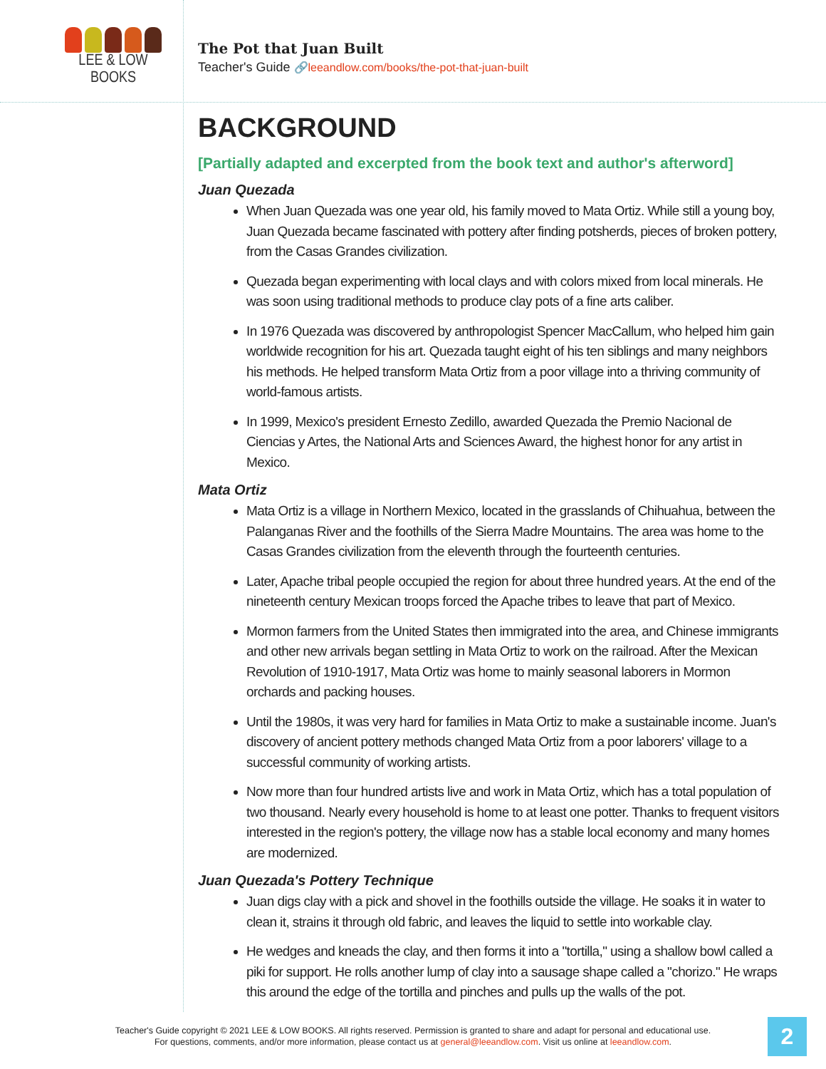LEE & LOW BOOKS
The Pot that Juan Built
Teacher's Guide 🔗leeandlow.com/books/the-pot-that-juan-built
BACKGROUND
[Partially adapted and excerpted from the book text and author's afterword]
Juan Quezada
When Juan Quezada was one year old, his family moved to Mata Ortiz. While still a young boy, Juan Quezada became fascinated with pottery after finding potsherds, pieces of broken pottery, from the Casas Grandes civilization.
Quezada began experimenting with local clays and with colors mixed from local minerals. He was soon using traditional methods to produce clay pots of a fine arts caliber.
In 1976 Quezada was discovered by anthropologist Spencer MacCallum, who helped him gain worldwide recognition for his art. Quezada taught eight of his ten siblings and many neighbors his methods. He helped transform Mata Ortiz from a poor village into a thriving community of world-famous artists.
In 1999, Mexico's president Ernesto Zedillo, awarded Quezada the Premio Nacional de Ciencias y Artes, the National Arts and Sciences Award, the highest honor for any artist in Mexico.
Mata Ortiz
Mata Ortiz is a village in Northern Mexico, located in the grasslands of Chihuahua, between the Palanganas River and the foothills of the Sierra Madre Mountains. The area was home to the Casas Grandes civilization from the eleventh through the fourteenth centuries.
Later, Apache tribal people occupied the region for about three hundred years. At the end of the nineteenth century Mexican troops forced the Apache tribes to leave that part of Mexico.
Mormon farmers from the United States then immigrated into the area, and Chinese immigrants and other new arrivals began settling in Mata Ortiz to work on the railroad. After the Mexican Revolution of 1910-1917, Mata Ortiz was home to mainly seasonal laborers in Mormon orchards and packing houses.
Until the 1980s, it was very hard for families in Mata Ortiz to make a sustainable income. Juan's discovery of ancient pottery methods changed Mata Ortiz from a poor laborers' village to a successful community of working artists.
Now more than four hundred artists live and work in Mata Ortiz, which has a total population of two thousand. Nearly every household is home to at least one potter. Thanks to frequent visitors interested in the region's pottery, the village now has a stable local economy and many homes are modernized.
Juan Quezada's Pottery Technique
Juan digs clay with a pick and shovel in the foothills outside the village. He soaks it in water to clean it, strains it through old fabric, and leaves the liquid to settle into workable clay.
He wedges and kneads the clay, and then forms it into a "tortilla," using a shallow bowl called a piki for support. He rolls another lump of clay into a sausage shape called a "chorizo." He wraps this around the edge of the tortilla and pinches and pulls up the walls of the pot.
Teacher's Guide copyright © 2021 LEE & LOW BOOKS. All rights reserved. Permission is granted to share and adapt for personal and educational use.
For questions, comments, and/or more information, please contact us at general@leeandlow.com. Visit us online at leeandlow.com.
2